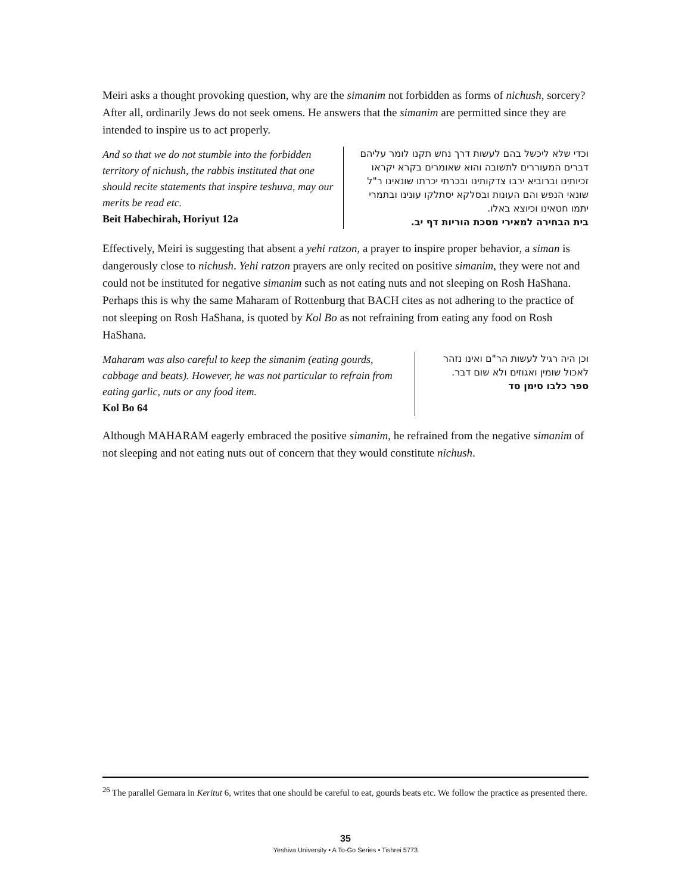Meiri asks a thought provoking question, why are the simanim not forbidden as forms of nichush, sorcery? After all, ordinarily Jews do not seek omens. He answers that the simanim are permitted since they are intended to inspire us to act properly.
And so that we do not stumble into the forbidden territory of nichush, the rabbis instituted that one should recite statements that inspire teshuva, may our merits be read etc.
Beit Habechirah, Horiyut 12a
וכדי שלא ליכשל בהם לעשות דרך נחש תקנו לומר עליהם דברים המעוררים לתשובה והוא שאומרים בקרא יקראו זכיותינו וברוביא ירבו צדקותינו ובכרתי יכרתו שונאינו ר"ל שונאי הנפש והם העונות ובסלקא יסתלקו עונינו ובתמרי יתמו חטאינו וכיוצא באלו.
בית הבחירה למאירי מסכת הוריות דף יב.
Effectively, Meiri is suggesting that absent a yehi ratzon, a prayer to inspire proper behavior, a siman is dangerously close to nichush. Yehi ratzon prayers are only recited on positive simanim, they were not and could not be instituted for negative simanim such as not eating nuts and not sleeping on Rosh HaShana. Perhaps this is why the same Maharam of Rottenburg that BACH cites as not adhering to the practice of not sleeping on Rosh HaShana, is quoted by Kol Bo as not refraining from eating any food on Rosh HaShana.
Maharam was also careful to keep the simanim (eating gourds, cabbage and beats). However, he was not particular to refrain from eating garlic, nuts or any food item.
Kol Bo 64
וכן היה רגיל לעשות הר"ם ואינו נזהר לאכול שומין ואגוזים ולא שום דבר.
ספר כלבו סימן סד
Although MAHARAM eagerly embraced the positive simanim, he refrained from the negative simanim of not sleeping and not eating nuts out of concern that they would constitute nichush.
<sup>26</sup> The parallel Gemara in Keritut 6, writes that one should be careful to eat, gourds beats etc. We follow the practice as presented there.
35
Yeshiva University • A To-Go Series • Tishrei 5773